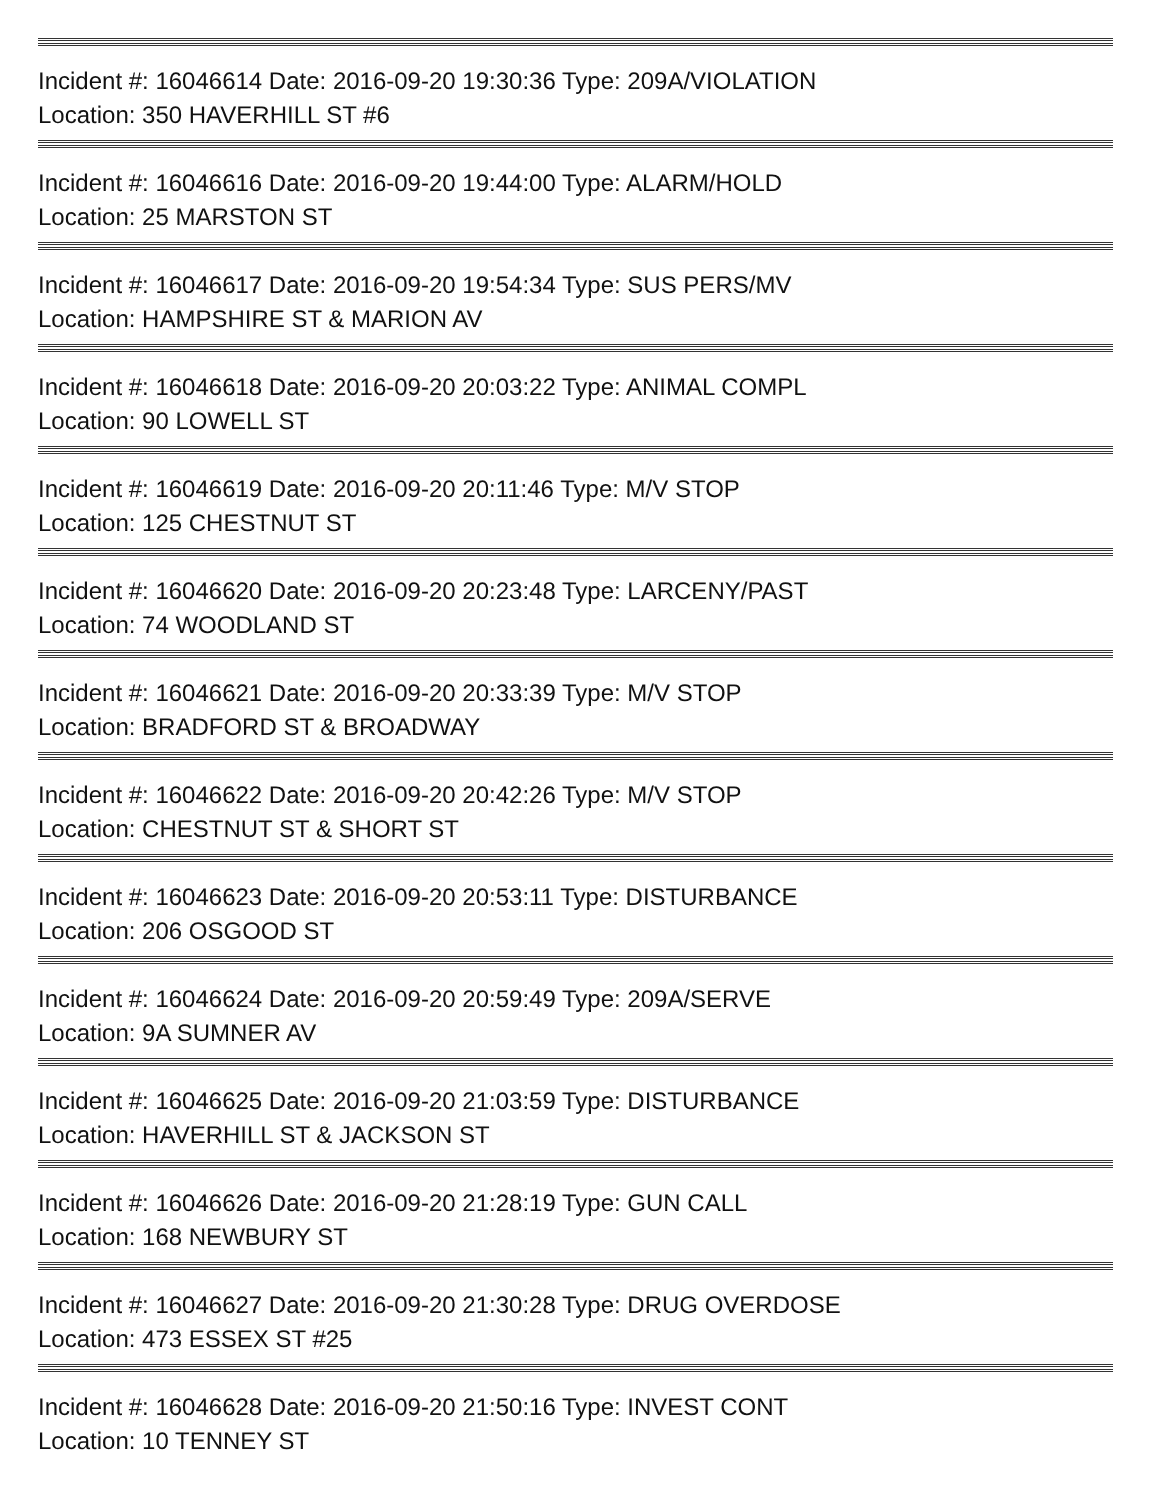Incident #: 16046614 Date: 2016-09-20 19:30:36 Type: 209A/VIOLATION
Location: 350 HAVERHILL ST #6
Incident #: 16046616 Date: 2016-09-20 19:44:00 Type: ALARM/HOLD
Location: 25 MARSTON ST
Incident #: 16046617 Date: 2016-09-20 19:54:34 Type: SUS PERS/MV
Location: HAMPSHIRE ST & MARION AV
Incident #: 16046618 Date: 2016-09-20 20:03:22 Type: ANIMAL COMPL
Location: 90 LOWELL ST
Incident #: 16046619 Date: 2016-09-20 20:11:46 Type: M/V STOP
Location: 125 CHESTNUT ST
Incident #: 16046620 Date: 2016-09-20 20:23:48 Type: LARCENY/PAST
Location: 74 WOODLAND ST
Incident #: 16046621 Date: 2016-09-20 20:33:39 Type: M/V STOP
Location: BRADFORD ST & BROADWAY
Incident #: 16046622 Date: 2016-09-20 20:42:26 Type: M/V STOP
Location: CHESTNUT ST & SHORT ST
Incident #: 16046623 Date: 2016-09-20 20:53:11 Type: DISTURBANCE
Location: 206 OSGOOD ST
Incident #: 16046624 Date: 2016-09-20 20:59:49 Type: 209A/SERVE
Location: 9A SUMNER AV
Incident #: 16046625 Date: 2016-09-20 21:03:59 Type: DISTURBANCE
Location: HAVERHILL ST & JACKSON ST
Incident #: 16046626 Date: 2016-09-20 21:28:19 Type: GUN CALL
Location: 168 NEWBURY ST
Incident #: 16046627 Date: 2016-09-20 21:30:28 Type: DRUG OVERDOSE
Location: 473 ESSEX ST #25
Incident #: 16046628 Date: 2016-09-20 21:50:16 Type: INVEST CONT
Location: 10 TENNEY ST